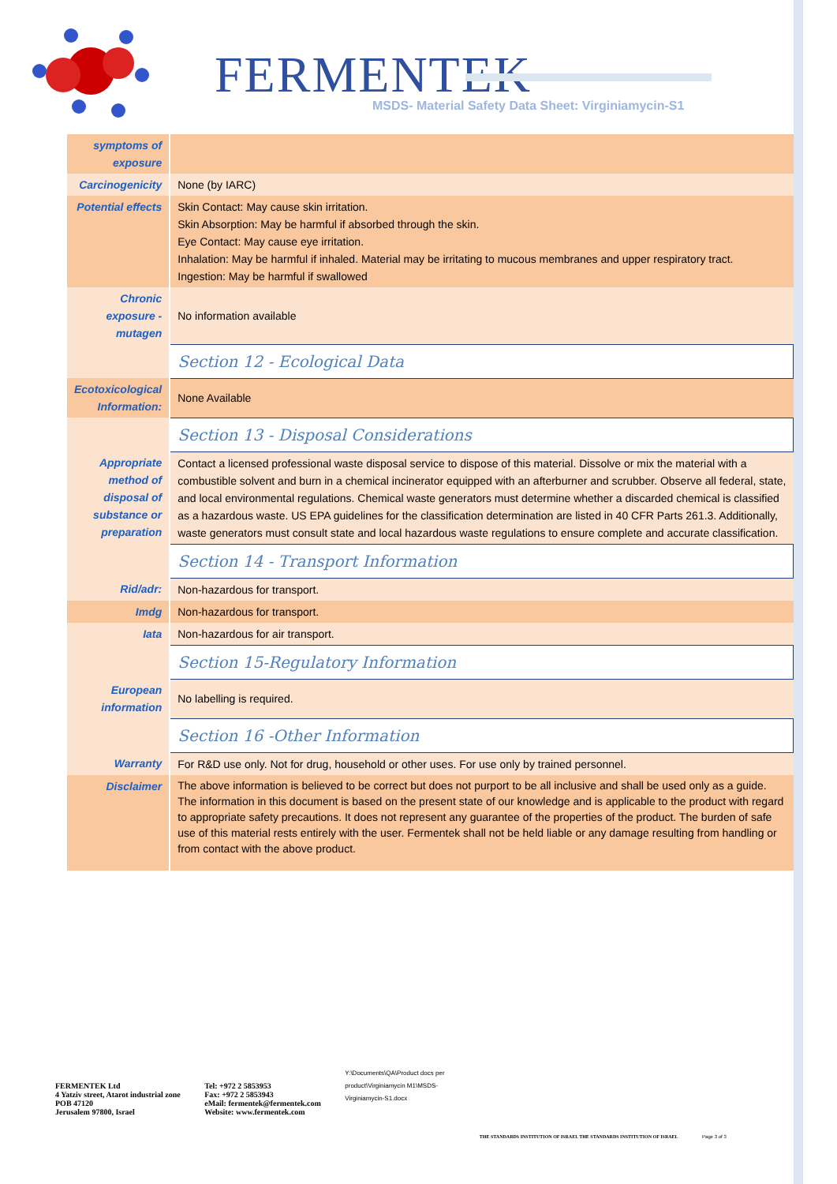FERMENTEK
MSDS- Material Safety Data Sheet: Virginiamycin-S1
| symptoms of exposure | |
| Carcinogenicity | None (by IARC) |
| Potential effects | Skin Contact: May cause skin irritation. Skin Absorption: May be harmful if absorbed through the skin. Eye Contact: May cause eye irritation. Inhalation: May be harmful if inhaled. Material may be irritating to mucous membranes and upper respiratory tract. Ingestion: May be harmful if swallowed |
| Chronic exposure - mutagen | No information available |
| | Section 12 - Ecological Data |
| Ecotoxicological Information: | None Available |
| | Section 13 - Disposal Considerations |
| Appropriate method of disposal of substance or preparation | Contact a licensed professional waste disposal service to dispose of this material. Dissolve or mix the material with a combustible solvent and burn in a chemical incinerator equipped with an afterburner and scrubber. Observe all federal, state, and local environmental regulations. Chemical waste generators must determine whether a discarded chemical is classified as a hazardous waste. US EPA guidelines for the classification determination are listed in 40 CFR Parts 261.3. Additionally, waste generators must consult state and local hazardous waste regulations to ensure complete and accurate classification. |
| | Section 14 - Transport Information |
| Rid/adr: | Non-hazardous for transport. |
| Imdg | Non-hazardous for transport. |
| Iata | Non-hazardous for air transport. |
| | Section 15-Regulatory Information |
| European information | No labelling is required. |
| | Section 16 -Other Information |
| Warranty | For R&D use only. Not for drug, household or other uses. For use only by trained personnel. |
| Disclaimer | The above information is believed to be correct but does not purport to be all inclusive and shall be used only as a guide. The information in this document is based on the present state of our knowledge and is applicable to the product with regard to appropriate safety precautions. It does not represent any guarantee of the properties of the product. The burden of safe use of this material rests entirely with the user. Fermentek shall not be held liable or any damage resulting from handling or from contact with the above product. |
FERMENTEK Ltd
4 Yatziv street, Atarot industrial zone
POB 47120
Jerusalem 97800, Israel
Tel: +972 2 5853953
Fax: +972 2 5853943
eMail: fermentek@fermentek.com
Website: www.fermentek.com
Y:\Documents\QA\Product docs per product\Virginiamycin M1\MSDS-Virginiamycin-S1.docx
THE STANDARDS INSTITUTION OF ISRAEL THE STANDARDS INSTITUTION OF ISRAEL
Page 3 of 3